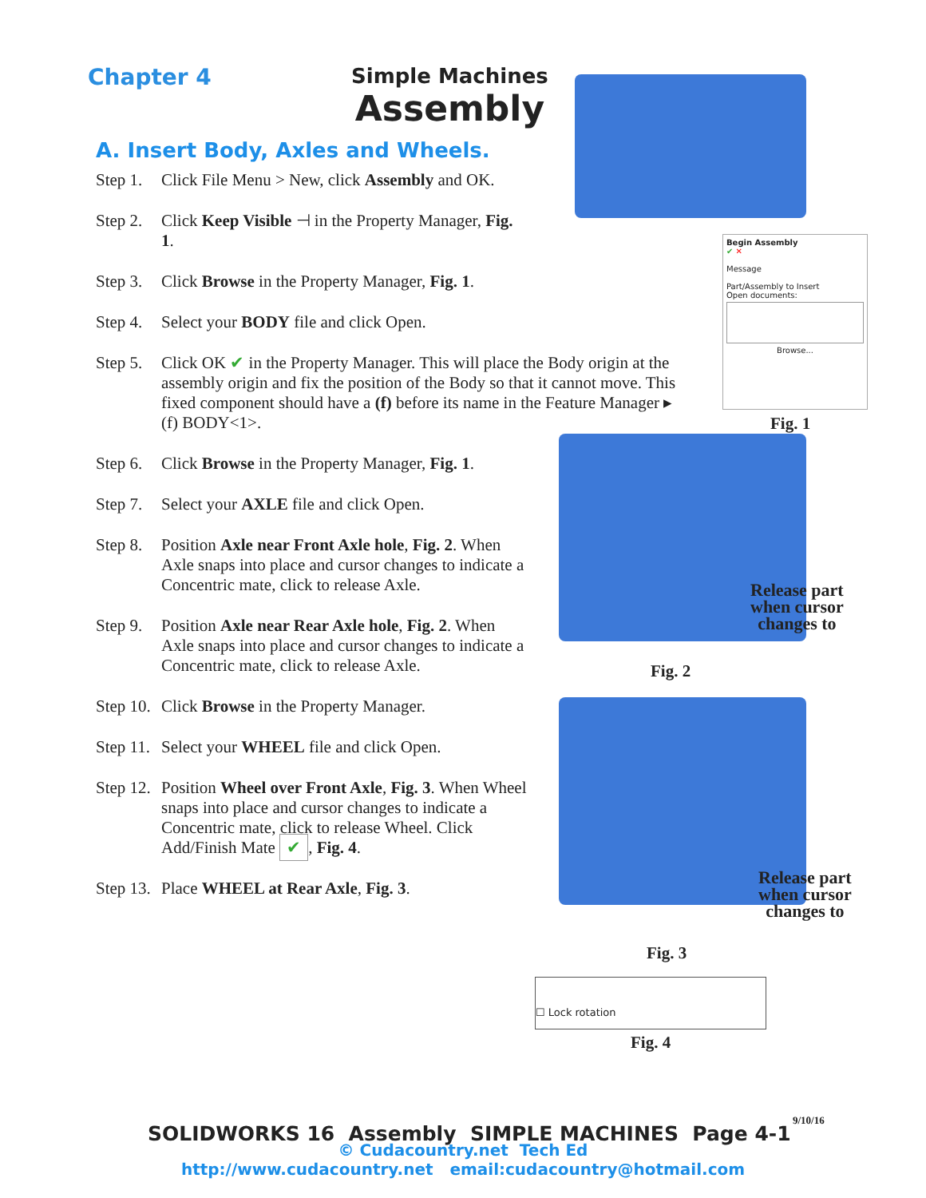Chapter 4 Simple Machines
Assembly
A. Insert Body, Axles and Wheels.
Step 1. Click File Menu > New, click Assembly and OK.
Step 2. Click Keep Visible ⊣ in the Property Manager, Fig. 1.
Step 3. Click Browse in the Property Manager, Fig. 1.
Step 4. Select your BODY file and click Open.
Step 5. Click OK ✔ in the Property Manager. This will place the Body origin at the assembly origin and fix the position of the Body so that it cannot move. This fixed component should have a (f) before its name in the Feature Manager ▸ (f) BODY<1>.
Step 6. Click Browse in the Property Manager, Fig. 1.
Step 7. Select your AXLE file and click Open.
Step 8. Position Axle near Front Axle hole, Fig. 2. When Axle snaps into place and cursor changes to indicate a Concentric mate, click to release Axle.
Step 9. Position Axle near Rear Axle hole, Fig. 2. When Axle snaps into place and cursor changes to indicate a Concentric mate, click to release Axle.
Step 10. Click Browse in the Property Manager.
Step 11. Select your WHEEL file and click Open.
Step 12. Position Wheel over Front Axle, Fig. 3. When Wheel snaps into place and cursor changes to indicate a Concentric mate, click to release Wheel. Click Add/Finish Mate ✔, Fig. 4.
Step 13. Place WHEEL at Rear Axle, Fig. 3.
Begin Assembly
✔ ✕
Message
Part/Assembly to Insert
Open documents:
Browse...
Fig. 1
Release part
when cursor
changes to
Fig. 2
Release part
when cursor
changes to
Fig. 3
☐ Lock rotation
Fig. 4
9/10/16
SOLIDWORKS 16 Assembly SIMPLE MACHINES Page 4-1
© Cudacountry.net Tech Ed
http://www.cudacountry.net email:cudacountry@hotmail.com